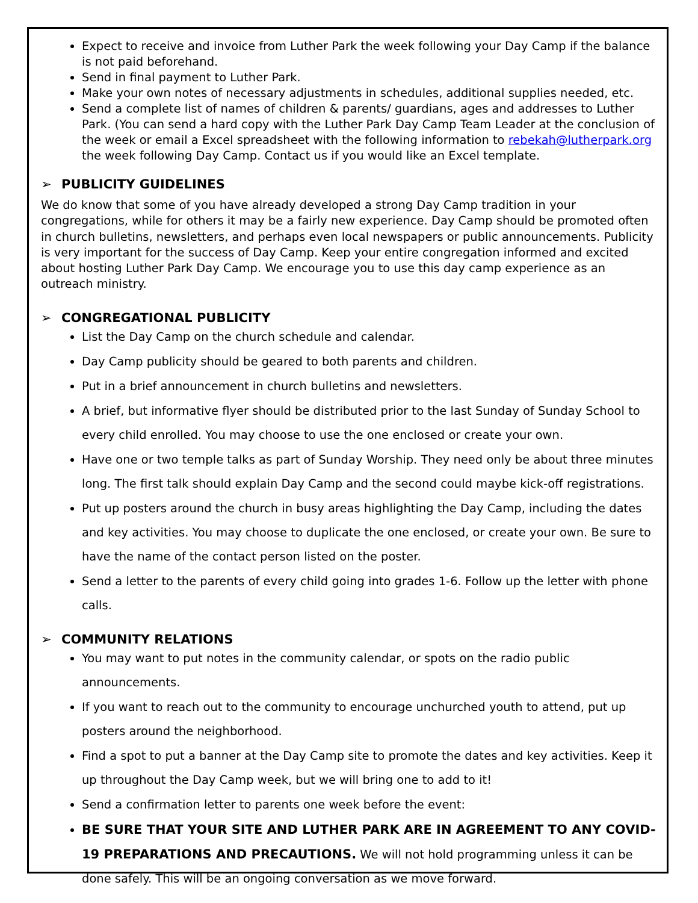Expect to receive and invoice from Luther Park the week following your Day Camp if the balance is not paid beforehand.
Send in final payment to Luther Park.
Make your own notes of necessary adjustments in schedules, additional supplies needed, etc.
Send a complete list of names of children & parents/ guardians, ages and addresses to Luther Park. (You can send a hard copy with the Luther Park Day Camp Team Leader at the conclusion of the week or email a Excel spreadsheet with the following information to rebekah@lutherpark.org the week following Day Camp. Contact us if you would like an Excel template.
➢ PUBLICITY GUIDELINES
We do know that some of you have already developed a strong Day Camp tradition in your congregations, while for others it may be a fairly new experience. Day Camp should be promoted often in church bulletins, newsletters, and perhaps even local newspapers or public announcements. Publicity is very important for the success of Day Camp. Keep your entire congregation informed and excited about hosting Luther Park Day Camp. We encourage you to use this day camp experience as an outreach ministry.
➢ CONGREGATIONAL PUBLICITY
List the Day Camp on the church schedule and calendar.
Day Camp publicity should be geared to both parents and children.
Put in a brief announcement in church bulletins and newsletters.
A brief, but informative flyer should be distributed prior to the last Sunday of Sunday School to every child enrolled. You may choose to use the one enclosed or create your own.
Have one or two temple talks as part of Sunday Worship. They need only be about three minutes long. The first talk should explain Day Camp and the second could maybe kick-off registrations.
Put up posters around the church in busy areas highlighting the Day Camp, including the dates and key activities. You may choose to duplicate the one enclosed, or create your own. Be sure to have the name of the contact person listed on the poster.
Send a letter to the parents of every child going into grades 1-6. Follow up the letter with phone calls.
➢ COMMUNITY RELATIONS
You may want to put notes in the community calendar, or spots on the radio public announcements.
If you want to reach out to the community to encourage unchurched youth to attend, put up posters around the neighborhood.
Find a spot to put a banner at the Day Camp site to promote the dates and key activities. Keep it up throughout the Day Camp week, but we will bring one to add to it!
Send a confirmation letter to parents one week before the event:
BE SURE THAT YOUR SITE AND LUTHER PARK ARE IN AGREEMENT TO ANY COVID-19 PREPARATIONS AND PRECAUTIONS. We will not hold programming unless it can be done safely. This will be an ongoing conversation as we move forward.